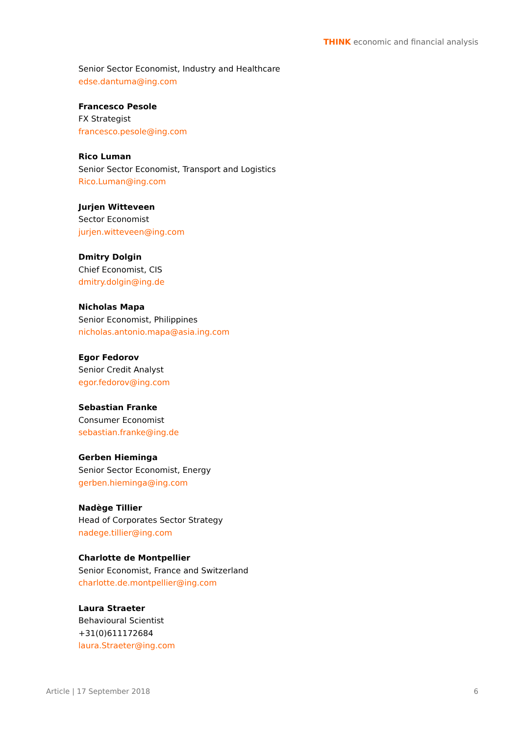THINK economic and financial analysis
Senior Sector Economist, Industry and Healthcare
edse.dantuma@ing.com
Francesco Pesole
FX Strategist
francesco.pesole@ing.com
Rico Luman
Senior Sector Economist, Transport and Logistics
Rico.Luman@ing.com
Jurjen Witteveen
Sector Economist
jurjen.witteveen@ing.com
Dmitry Dolgin
Chief Economist, CIS
dmitry.dolgin@ing.de
Nicholas Mapa
Senior Economist, Philippines
nicholas.antonio.mapa@asia.ing.com
Egor Fedorov
Senior Credit Analyst
egor.fedorov@ing.com
Sebastian Franke
Consumer Economist
sebastian.franke@ing.de
Gerben Hieminga
Senior Sector Economist, Energy
gerben.hieminga@ing.com
Nadège Tillier
Head of Corporates Sector Strategy
nadege.tillier@ing.com
Charlotte de Montpellier
Senior Economist, France and Switzerland
charlotte.de.montpellier@ing.com
Laura Straeter
Behavioural Scientist
+31(0)611172684
laura.Straeter@ing.com
Article | 17 September 2018 6